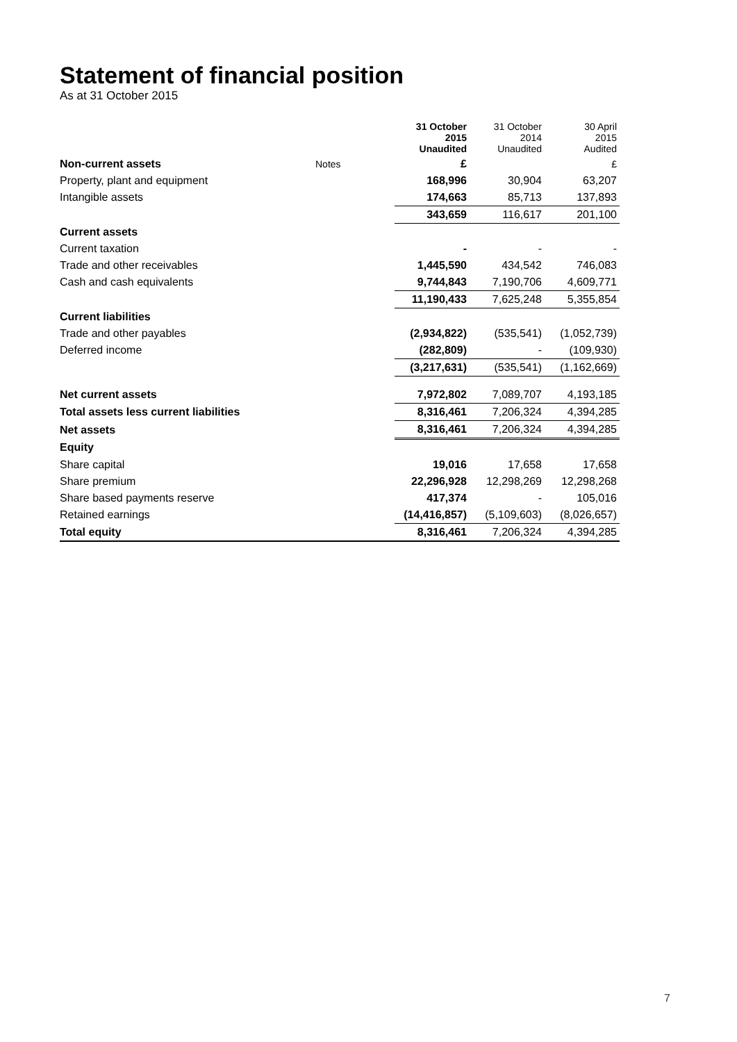Statement of financial position
As at 31 October 2015
| | | 31 October 2015 Unaudited | 31 October 2014 Unaudited | 30 April 2015 Audited |
| Non-current assets | Notes | £ | | £ |
| Property, plant and equipment | | 168,996 | 30,904 | 63,207 |
| Intangible assets | | 174,663 | 85,713 | 137,893 |
| | | 343,659 | 116,617 | 201,100 |
| Current assets | | | | |
| Current taxation | | - | - | - |
| Trade and other receivables | | 1,445,590 | 434,542 | 746,083 |
| Cash and cash equivalents | | 9,744,843 | 7,190,706 | 4,609,771 |
| | | 11,190,433 | 7,625,248 | 5,355,854 |
| Current liabilities | | | | |
| Trade and other payables | | (2,934,822) | (535,541) | (1,052,739) |
| Deferred income | | (282,809) | - | (109,930) |
| | | (3,217,631) | (535,541) | (1,162,669) |
| Net current assets | | 7,972,802 | 7,089,707 | 4,193,185 |
| Total assets less current liabilities | | 8,316,461 | 7,206,324 | 4,394,285 |
| Net assets | | 8,316,461 | 7,206,324 | 4,394,285 |
| Equity | | | | |
| Share capital | | 19,016 | 17,658 | 17,658 |
| Share premium | | 22,296,928 | 12,298,269 | 12,298,268 |
| Share based payments reserve | | 417,374 | - | 105,016 |
| Retained earnings | | (14,416,857) | (5,109,603) | (8,026,657) |
| Total equity | | 8,316,461 | 7,206,324 | 4,394,285 |
7